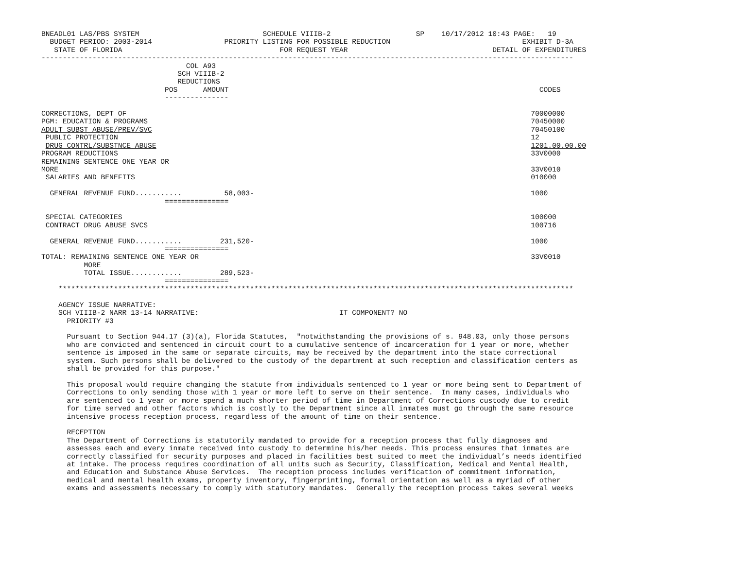BNEADL01 LAS/PBS SYSTEM                             SCHEDULE VIIIB-2                    SP    10/17/2012 10:43 PAGE:   19
  BUDGET PERIOD: 2003-2014                 PRIORITY LISTING FOR POSSIBLE REDUCTION                               EXHIBIT D-3A
   STATE OF FLORIDA                                     FOR REQUEST YEAR                                  DETAIL OF EXPENDITURES
-----------------------------------------------------------------------------------------------------------------------------
                                  COL A93
                                SCH VIIIB-2
                                REDUCTIONS
                             POS      AMOUNT                                                                         CODES
                             ---------------

CORRECTIONS, DEPT OF                                                                                               70000000
PGM: EDUCATION & PROGRAMS                                                                                          70450000
ADULT SUBST ABUSE/PREV/SVC                                                                                         70450100
 PUBLIC PROTECTION                                                                                                 12
 DRUG CONTRL/SUBSTNCE ABUSE                                                                                        1201.00.00.00
PROGRAM REDUCTIONS                                                                                                 33V0000
REMAINING SENTENCE ONE YEAR OR
MORE                                                                                                               33V0010
 SALARIES AND BENEFITS                                                                                             010000

  GENERAL REVENUE FUND...........          58,003-                                                                 1000
                             ===============

 SPECIAL CATEGORIES                                                                                                100000
 CONTRACT DRUG ABUSE SVCS                                                                                          100716

  GENERAL REVENUE FUND...........         231,520-                                                                 1000
                             ===============
TOTAL: REMAINING SENTENCE ONE YEAR OR                                                                              33V0010
          MORE
          TOTAL ISSUE............         289,523-
                             ===============
    *************************************************************************************************************************

    AGENCY ISSUE NARRATIVE:
    SCH VIIIB-2 NARR 13-14 NARRATIVE:                                 IT COMPONENT? NO
      PRIORITY #3

      Pursuant to Section 944.17 (3)(a), Florida Statutes,  "notwithstanding the provisions of s. 948.03, only those persons
      who are convicted and sentenced in circuit court to a cumulative sentence of incarceration for 1 year or more, whether
      sentence is imposed in the same or separate circuits, may be received by the department into the state correctional
      system. Such persons shall be delivered to the custody of the department at such reception and classification centers as
      shall be provided for this purpose."

      This proposal would require changing the statute from individuals sentenced to 1 year or more being sent to Department of
      Corrections to only sending those with 1 year or more left to serve on their sentence.  In many cases, individuals who
      are sentenced to 1 year or more spend a much shorter period of time in Department of Corrections custody due to credit
      for time served and other factors which is costly to the Department since all inmates must go through the same resource
      intensive process reception process, regardless of the amount of time on their sentence.

      RECEPTION
      The Department of Corrections is statutorily mandated to provide for a reception process that fully diagnoses and
      assesses each and every inmate received into custody to determine his/her needs. This process ensures that inmates are
      correctly classified for security purposes and placed in facilities best suited to meet the individual’s needs identified
      at intake. The process requires coordination of all units such as Security, Classification, Medical and Mental Health,
      and Education and Substance Abuse Services.  The reception process includes verification of commitment information,
      medical and mental health exams, property inventory, fingerprinting, formal orientation as well as a myriad of other
      exams and assessments necessary to comply with statutory mandates.  Generally the reception process takes several weeks